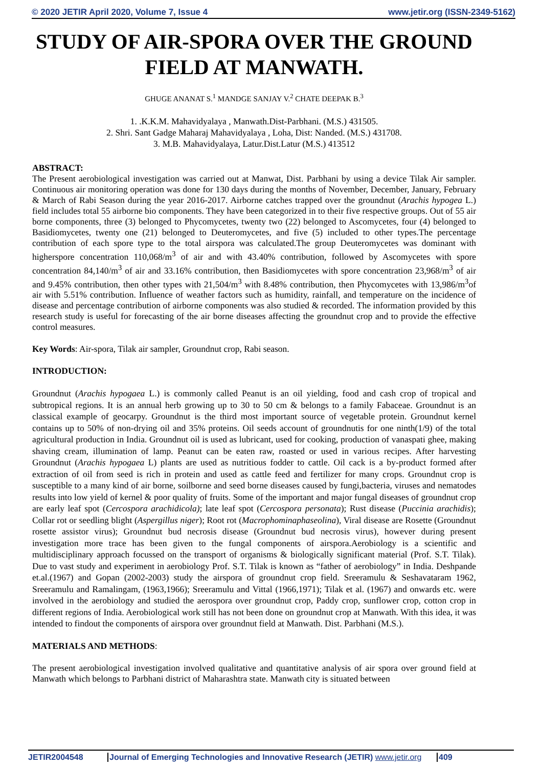© 2020 JETIR April 2020, Volume 7, Issue 4 www.jetir.org (ISSN-2349-5162)
STUDY OF AIR-SPORA OVER THE GROUND FIELD AT MANWATH.
GHUGE ANANAT S.<sup>1</sup> MANDGE SANJAY V.<sup>2</sup> CHATE DEEPAK B.<sup>3</sup>
1. .K.K.M. Mahavidyalaya , Manwath.Dist-Parbhani. (M.S.) 431505.
2. Shri. Sant Gadge Maharaj Mahavidyalaya , Loha, Dist: Nanded. (M.S.) 431708.
3. M.B. Mahavidyalaya, Latur.Dist.Latur (M.S.) 413512
ABSTRACT:
The Present aerobiological investigation was carried out at Manwat, Dist. Parbhani by using a device Tilak Air sampler. Continuous air monitoring operation was done for 130 days during the months of November, December, January, February & March of Rabi Season during the year 2016-2017. Airborne catches trapped over the groundnut (Arachis hypogea L.) field includes total 55 airborne bio components. They have been categorized in to their five respective groups. Out of 55 air borne components, three (3) belonged to Phycomycetes, twenty two (22) belonged to Ascomycetes, four (4) belonged to Basidiomycetes, twenty one (21) belonged to Deuteromycetes, and five (5) included to other types.The percentage contribution of each spore type to the total airspora was calculated.The group Deuteromycetes was dominant with higherspore concentration 110,068/m<sup>3</sup> of air and with 43.40% contribution, followed by Ascomycetes with spore concentration 84,140/m<sup>3</sup> of air and 33.16% contribution, then Basidiomycetes with spore concentration 23,968/m<sup>3</sup> of air and 9.45% contribution, then other types with 21,504/m<sup>3</sup> with 8.48% contribution, then Phycomycetes with 13,986/m<sup>3</sup>of air with 5.51% contribution. Influence of weather factors such as humidity, rainfall, and temperature on the incidence of disease and percentage contribution of airborne components was also studied & recorded. The information provided by this research study is useful for forecasting of the air borne diseases affecting the groundnut crop and to provide the effective control measures.
Key Words: Air-spora, Tilak air sampler, Groundnut crop, Rabi season.
INTRODUCTION:
Groundnut (Arachis hypogaea L.) is commonly called Peanut is an oil yielding, food and cash crop of tropical and subtropical regions. It is an annual herb growing up to 30 to 50 cm & belongs to a family Fabaceae. Groundnut is an classical example of geocarpy. Groundnut is the third most important source of vegetable protein. Groundnut kernel contains up to 50% of non-drying oil and 35% proteins. Oil seeds account of groundnutis for one ninth(1/9) of the total agricultural production in India. Groundnut oil is used as lubricant, used for cooking, production of vanaspati ghee, making shaving cream, illumination of lamp. Peanut can be eaten raw, roasted or used in various recipes. After harvesting Groundnut (Arachis hypogaea L) plants are used as nutritious fodder to cattle. Oil cack is a by-product formed after extraction of oil from seed is rich in protein and used as cattle feed and fertilizer for many crops. Groundnut crop is susceptible to a many kind of air borne, soilborne and seed borne diseases caused by fungi,bacteria, viruses and nematodes results into low yield of kernel & poor quality of fruits. Some of the important and major fungal diseases of groundnut crop are early leaf spot (Cercospora arachidicola); late leaf spot (Cercospora personata); Rust disease (Puccinia arachidis); Collar rot or seedling blight (Aspergillus niger); Root rot (Macrophominaphaseolina), Viral disease are Rosette (Groundnut rosette assistor virus); Groundnut bud necrosis disease (Groundnut bud necrosis virus), however during present investigation more trace has been given to the fungal components of airspora.Aerobiology is a scientific and multidisciplinary approach focussed on the transport of organisms & biologically significant material (Prof. S.T. Tilak). Due to vast study and experiment in aerobiology Prof. S.T. Tilak is known as “father of aerobiology” in India. Deshpande et.al.(1967) and Gopan (2002-2003) study the airspora of groundnut crop field. Sreeramulu & Seshavataram 1962, Sreeramulu and Ramalingam, (1963,1966); Sreeramulu and Vittal (1966,1971); Tilak et al. (1967) and onwards etc. were involved in the aerobiology and studied the aerospora over groundnut crop, Paddy crop, sunflower crop, cotton crop in different regions of India. Aerobiological work still has not been done on groundnut crop at Manwath. With this idea, it was intended to findout the components of airspora over groundnut field at Manwath. Dist. Parbhani (M.S.).
MATERIALS AND METHODS:
The present aerobiological investigation involved qualitative and quantitative analysis of air spora over ground field at Manwath which belongs to Parbhani district of Maharashtra state. Manwath city is situated between
JETIR2004548 Journal of Emerging Technologies and Innovative Research (JETIR) www.jetir.org 409